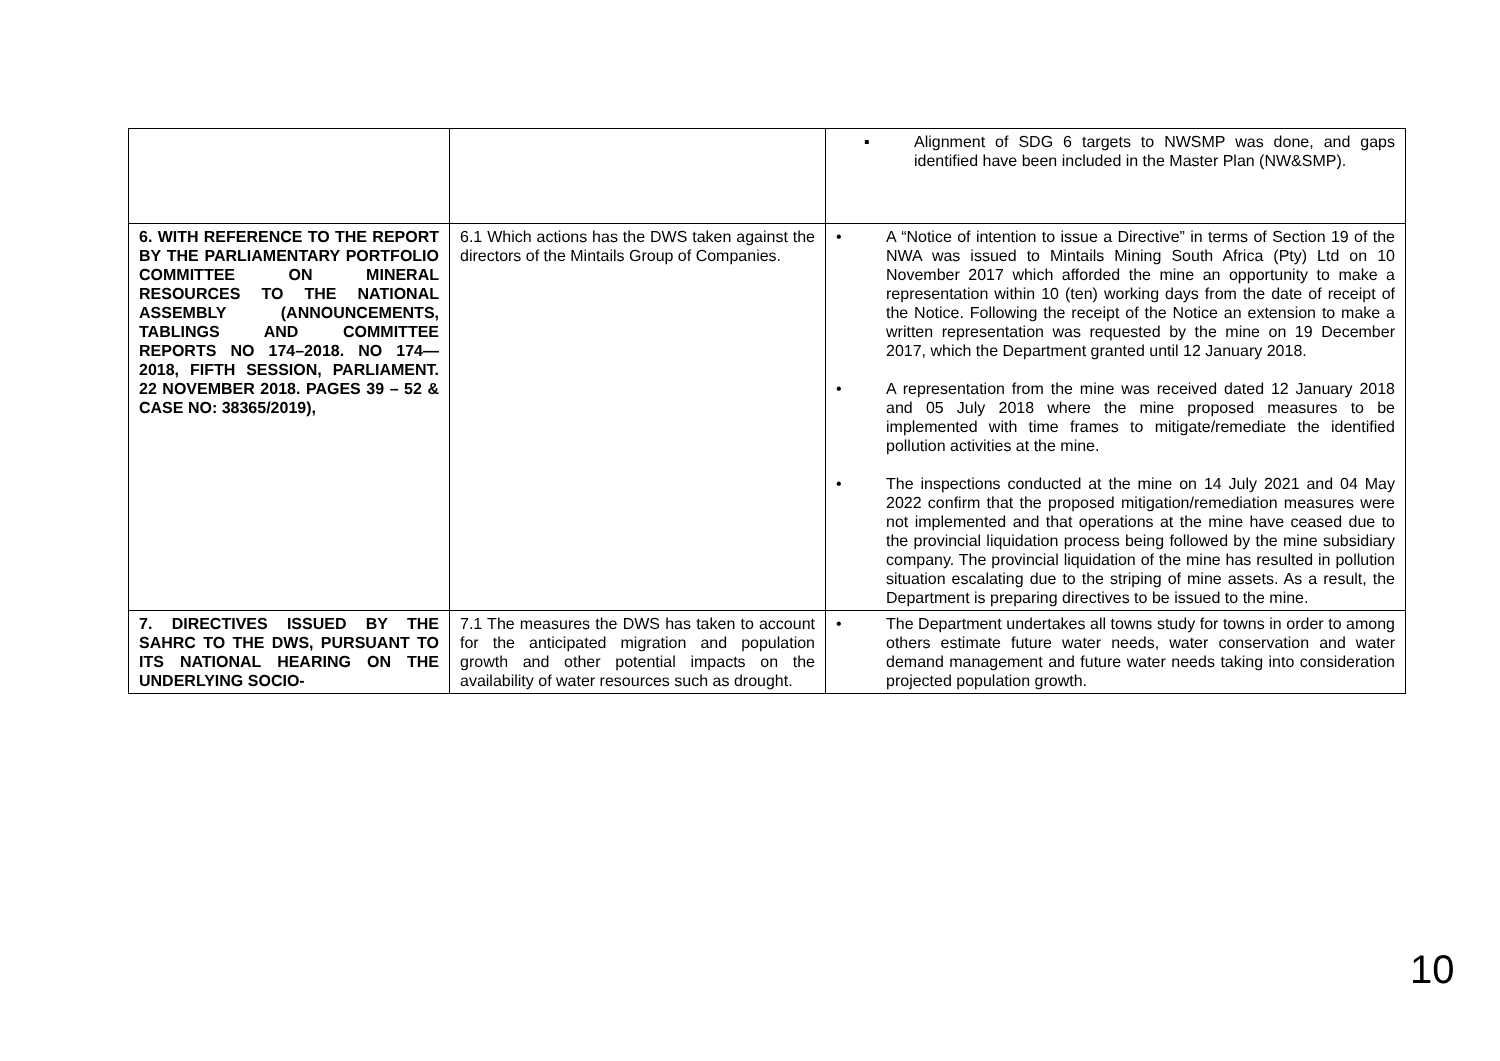| | | ▪ Alignment of SDG 6 targets to NWSMP was done, and gaps identified have been included in the Master Plan (NW&SMP). |
| 6. WITH REFERENCE TO THE REPORT BY THE PARLIAMENTARY PORTFOLIO COMMITTEE ON MINERAL RESOURCES TO THE NATIONAL ASSEMBLY (ANNOUNCEMENTS, TABLINGS AND COMMITTEE REPORTS NO 174–2018. NO 174—2018, FIFTH SESSION, PARLIAMENT. 22 NOVEMBER 2018. PAGES 39 – 52 & CASE NO: 38365/2019), | 6.1 Which actions has the DWS taken against the directors of the Mintails Group of Companies. | • A “Notice of intention to issue a Directive” in terms of Section 19 of the NWA was issued to Mintails Mining South Africa (Pty) Ltd on 10 November 2017 which afforded the mine an opportunity to make a representation within 10 (ten) working days from the date of receipt of the Notice. Following the receipt of the Notice an extension to make a written representation was requested by the mine on 19 December 2017, which the Department granted until 12 January 2018. • A representation from the mine was received dated 12 January 2018 and 05 July 2018 where the mine proposed measures to be implemented with time frames to mitigate/remediate the identified pollution activities at the mine. • The inspections conducted at the mine on 14 July 2021 and 04 May 2022 confirm that the proposed mitigation/remediation measures were not implemented and that operations at the mine have ceased due to the provincial liquidation process being followed by the mine subsidiary company. The provincial liquidation of the mine has resulted in pollution situation escalating due to the striping of mine assets. As a result, the Department is preparing directives to be issued to the mine. |
| 7. DIRECTIVES ISSUED BY THE SAHRC TO THE DWS, PURSUANT TO ITS NATIONAL HEARING ON THE UNDERLYING SOCIO- | 7.1 The measures the DWS has taken to account for the anticipated migration and population growth and other potential impacts on the availability of water resources such as drought. | • The Department undertakes all towns study for towns in order to among others estimate future water needs, water conservation and water demand management and future water needs taking into consideration projected population growth. |
10